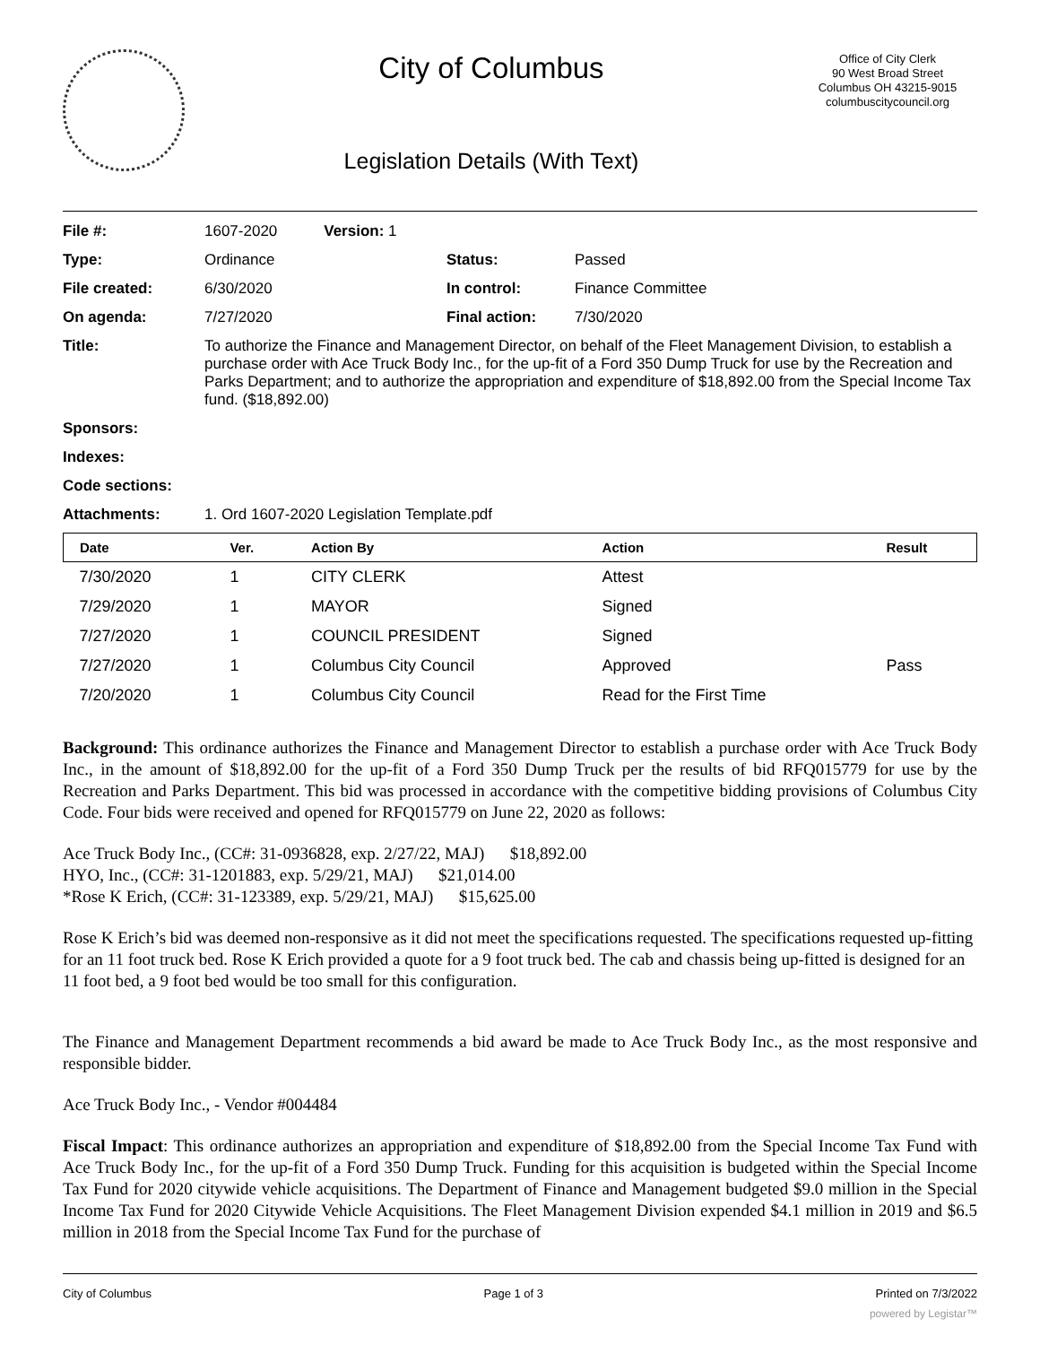City of Columbus
Legislation Details (With Text)
Office of City Clerk
90 West Broad Street
Columbus OH 43215-9015
columbuscitycouncil.org
| File #: | 1607-2020 Version: 1 | | |
| Type: | Ordinance | Status: | Passed |
| File created: | 6/30/2020 | In control: | Finance Committee |
| On agenda: | 7/27/2020 | Final action: | 7/30/2020 |
| Title: | To authorize the Finance and Management Director, on behalf of the Fleet Management Division, to establish a purchase order with Ace Truck Body Inc., for the up-fit of a Ford 350 Dump Truck for use by the Recreation and Parks Department; and to authorize the appropriation and expenditure of $18,892.00 from the Special Income Tax fund. ($18,892.00) | | |
| Sponsors: | | | |
| Indexes: | | | |
| Code sections: | | | |
| Attachments: | 1. Ord 1607-2020 Legislation Template.pdf | | |
| Date | Ver. | Action By | Action | Result |
| --- | --- | --- | --- | --- |
| 7/30/2020 | 1 | CITY CLERK | Attest | |
| 7/29/2020 | 1 | MAYOR | Signed | |
| 7/27/2020 | 1 | COUNCIL PRESIDENT | Signed | |
| 7/27/2020 | 1 | Columbus City Council | Approved | Pass |
| 7/20/2020 | 1 | Columbus City Council | Read for the First Time | |
Background: This ordinance authorizes the Finance and Management Director to establish a purchase order with Ace Truck Body Inc., in the amount of $18,892.00 for the up-fit of a Ford 350 Dump Truck per the results of bid RFQ015779 for use by the Recreation and Parks Department. This bid was processed in accordance with the competitive bidding provisions of Columbus City Code. Four bids were received and opened for RFQ015779 on June 22, 2020 as follows:
Ace Truck Body Inc., (CC#: 31-0936828, exp. 2/27/22, MAJ) $18,892.00
HYO, Inc., (CC#: 31-1201883, exp. 5/29/21, MAJ) $21,014.00
*Rose K Erich, (CC#: 31-123389, exp. 5/29/21, MAJ) $15,625.00
Rose K Erich’s bid was deemed non-responsive as it did not meet the specifications requested. The specifications requested up-fitting for an 11 foot truck bed. Rose K Erich provided a quote for a 9 foot truck bed. The cab and chassis being up-fitted is designed for an 11 foot bed, a 9 foot bed would be too small for this configuration.
The Finance and Management Department recommends a bid award be made to Ace Truck Body Inc., as the most responsive and responsible bidder.
Ace Truck Body Inc., - Vendor #004484
Fiscal Impact: This ordinance authorizes an appropriation and expenditure of $18,892.00 from the Special Income Tax Fund with Ace Truck Body Inc., for the up-fit of a Ford 350 Dump Truck. Funding for this acquisition is budgeted within the Special Income Tax Fund for 2020 citywide vehicle acquisitions. The Department of Finance and Management budgeted $9.0 million in the Special Income Tax Fund for 2020 Citywide Vehicle Acquisitions. The Fleet Management Division expended $4.1 million in 2019 and $6.5 million in 2018 from the Special Income Tax Fund for the purchase of
City of Columbus Page 1 of 3 Printed on 7/3/2022
powered by Legistar™